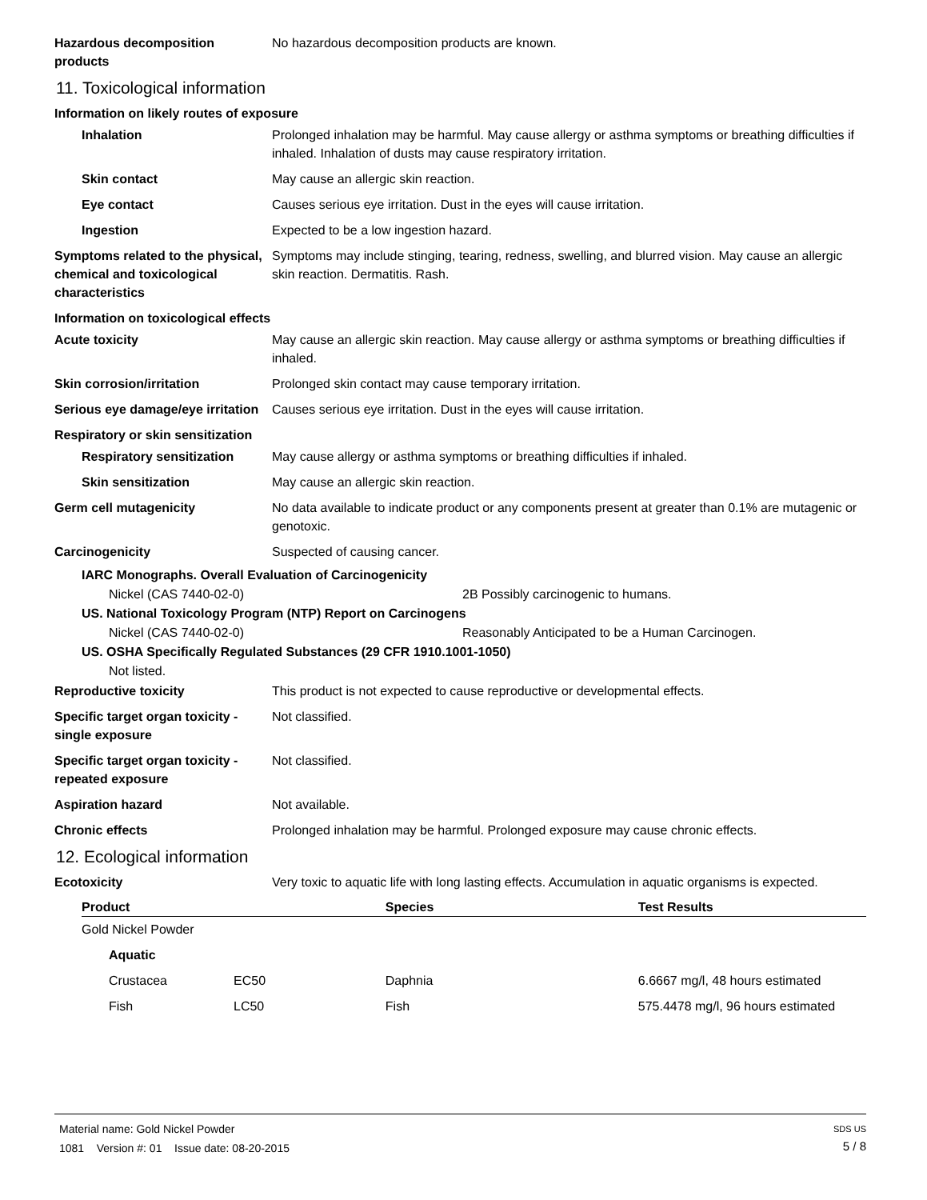Hazardous decomposition products
No hazardous decomposition products are known.
11. Toxicological information
Information on likely routes of exposure
Inhalation Prolonged inhalation may be harmful. May cause allergy or asthma symptoms or breathing difficulties if inhaled. Inhalation of dusts may cause respiratory irritation.
Skin contact May cause an allergic skin reaction.
Eye contact Causes serious eye irritation. Dust in the eyes will cause irritation.
Ingestion Expected to be a low ingestion hazard.
Symptoms related to the physical, chemical and toxicological characteristics
Symptoms may include stinging, tearing, redness, swelling, and blurred vision. May cause an allergic skin reaction. Dermatitis. Rash.
Information on toxicological effects
Acute toxicity May cause an allergic skin reaction. May cause allergy or asthma symptoms or breathing difficulties if inhaled.
Skin corrosion/irritation Prolonged skin contact may cause temporary irritation.
Serious eye damage/eye irritation
Causes serious eye irritation. Dust in the eyes will cause irritation.
Respiratory or skin sensitization
Respiratory sensitization
May cause allergy or asthma symptoms or breathing difficulties if inhaled.
Skin sensitization May cause an allergic skin reaction.
Germ cell mutagenicity No data available to indicate product or any components present at greater than 0.1% are mutagenic or genotoxic.
Carcinogenicity Suspected of causing cancer.
IARC Monographs. Overall Evaluation of Carcinogenicity
Nickel (CAS 7440-02-0) 2B Possibly carcinogenic to humans.
US. National Toxicology Program (NTP) Report on Carcinogens
Nickel (CAS 7440-02-0) Reasonably Anticipated to be a Human Carcinogen.
US. OSHA Specifically Regulated Substances (29 CFR 1910.1001-1050)
Not listed.
Reproductive toxicity This product is not expected to cause reproductive or developmental effects.
Specific target organ toxicity - single exposure
Not classified.
Specific target organ toxicity - repeated exposure
Not classified.
Aspiration hazard Not available.
Chronic effects Prolonged inhalation may be harmful. Prolonged exposure may cause chronic effects.
12. Ecological information
Ecotoxicity Very toxic to aquatic life with long lasting effects. Accumulation in aquatic organisms is expected.
| Product | | Species | Test Results |
| --- | --- | --- | --- |
| Gold Nickel Powder | | | |
| Aquatic | | | |
| Crustacea | EC50 | Daphnia | 6.6667 mg/l, 48 hours estimated |
| Fish | LC50 | Fish | 575.4478 mg/l, 96 hours estimated |
Material name: Gold Nickel Powder
1081 Version #: 01 Issue date: 08-20-2015
SDS US
5 / 8